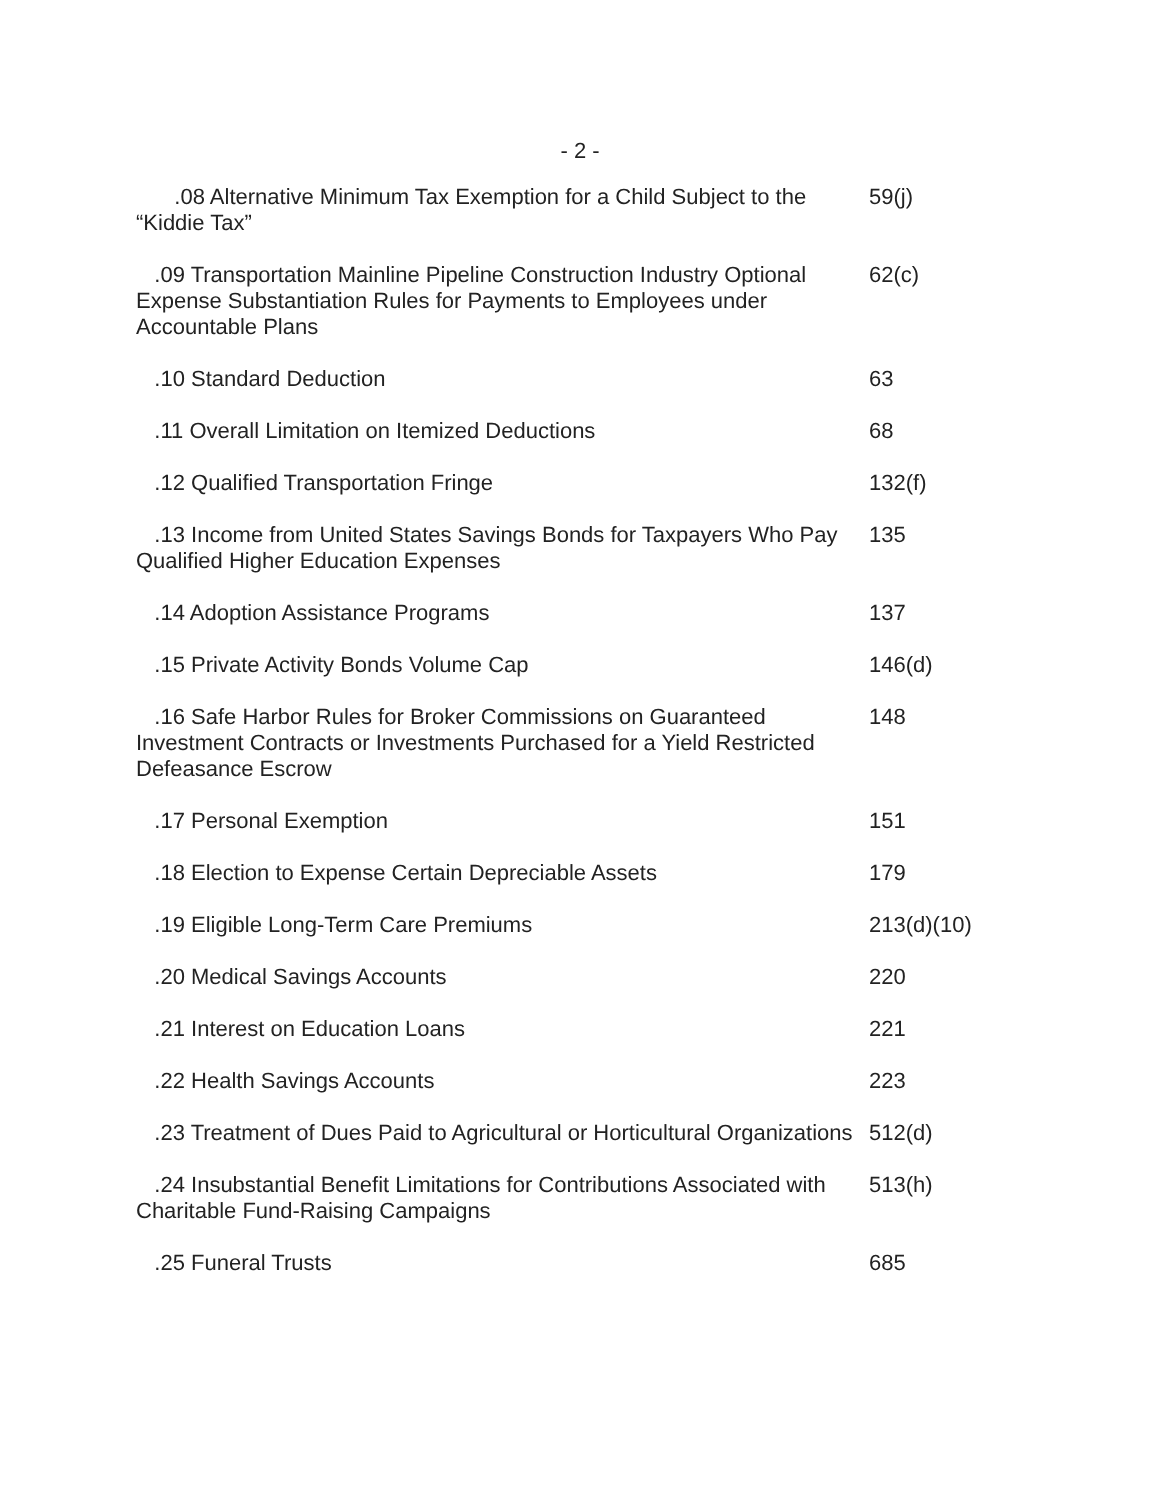- 2 -
| .08 Alternative Minimum Tax Exemption for a Child Subject to the “Kiddie Tax” | 59(j) |
| .09 Transportation Mainline Pipeline Construction Industry Optional Expense Substantiation Rules for Payments to Employees under Accountable Plans | 62(c) |
| .10 Standard Deduction | 63 |
| .11 Overall Limitation on Itemized Deductions | 68 |
| .12 Qualified Transportation Fringe | 132(f) |
| .13 Income from United States Savings Bonds for Taxpayers Who Pay Qualified Higher Education Expenses | 135 |
| .14 Adoption Assistance Programs | 137 |
| .15 Private Activity Bonds Volume Cap | 146(d) |
| .16 Safe Harbor Rules for Broker Commissions on Guaranteed Investment Contracts or Investments Purchased for a Yield Restricted Defeasance Escrow | 148 |
| .17 Personal Exemption | 151 |
| .18 Election to Expense Certain Depreciable Assets | 179 |
| .19 Eligible Long-Term Care Premiums | 213(d)(10) |
| .20 Medical Savings Accounts | 220 |
| .21 Interest on Education Loans | 221 |
| .22 Health Savings Accounts | 223 |
| .23 Treatment of Dues Paid to Agricultural or Horticultural Organizations | 512(d) |
| .24 Insubstantial Benefit Limitations for Contributions Associated with Charitable Fund-Raising Campaigns | 513(h) |
| .25 Funeral Trusts | 685 |